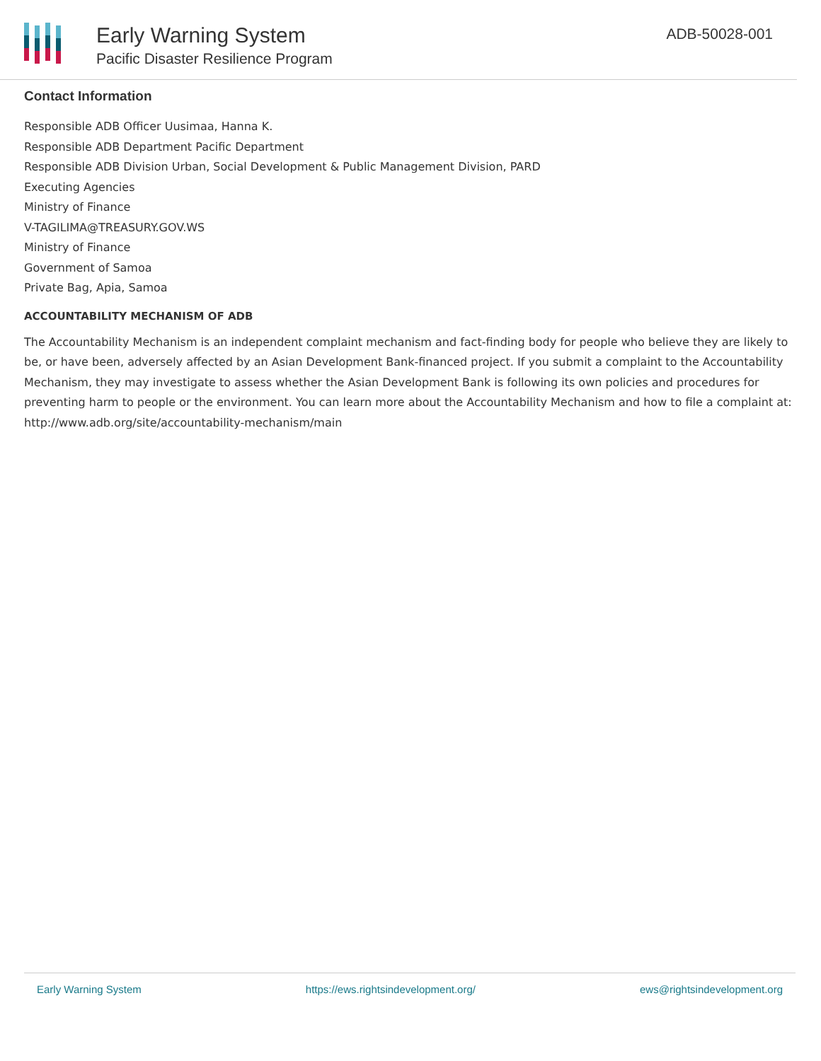Early Warning System
Pacific Disaster Resilience Program
ADB-50028-001
Contact Information
Responsible ADB Officer Uusimaa, Hanna K.
Responsible ADB Department Pacific Department
Responsible ADB Division Urban, Social Development & Public Management Division, PARD
Executing Agencies
Ministry of Finance
V-TAGILIMA@TREASURY.GOV.WS
Ministry of Finance
Government of Samoa
Private Bag, Apia, Samoa
ACCOUNTABILITY MECHANISM OF ADB
The Accountability Mechanism is an independent complaint mechanism and fact-finding body for people who believe they are likely to be, or have been, adversely affected by an Asian Development Bank-financed project. If you submit a complaint to the Accountability Mechanism, they may investigate to assess whether the Asian Development Bank is following its own policies and procedures for preventing harm to people or the environment. You can learn more about the Accountability Mechanism and how to file a complaint at: http://www.adb.org/site/accountability-mechanism/main
Early Warning System https://ews.rightsindevelopment.org/ ews@rightsindevelopment.org